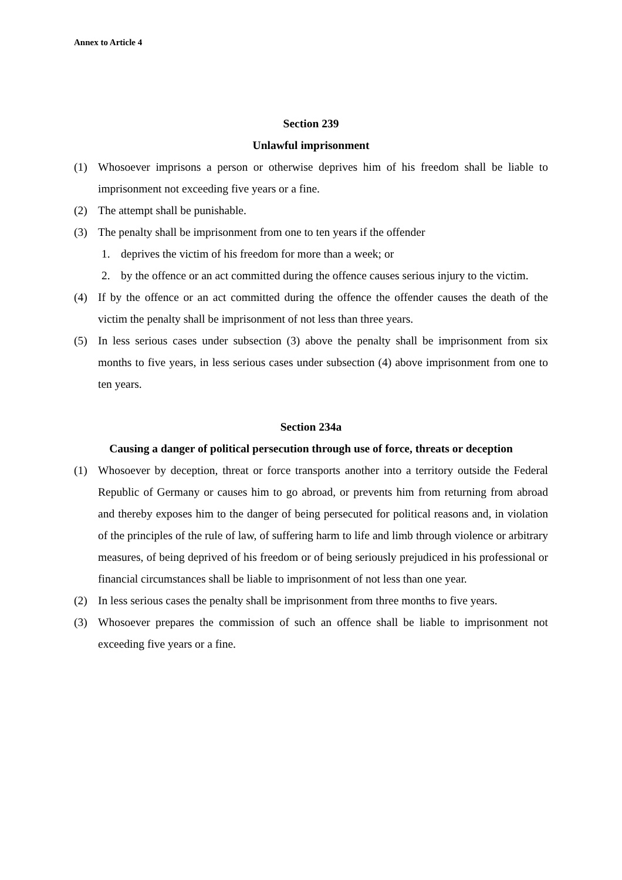Annex to Article 4
Section 239
Unlawful imprisonment
(1) Whosoever imprisons a person or otherwise deprives him of his freedom shall be liable to imprisonment not exceeding five years or a fine.
(2) The attempt shall be punishable.
(3) The penalty shall be imprisonment from one to ten years if the offender
1. deprives the victim of his freedom for more than a week; or
2. by the offence or an act committed during the offence causes serious injury to the victim.
(4) If by the offence or an act committed during the offence the offender causes the death of the victim the penalty shall be imprisonment of not less than three years.
(5) In less serious cases under subsection (3) above the penalty shall be imprisonment from six months to five years, in less serious cases under subsection (4) above imprisonment from one to ten years.
Section 234a
Causing a danger of political persecution through use of force, threats or deception
(1) Whosoever by deception, threat or force transports another into a territory outside the Federal Republic of Germany or causes him to go abroad, or prevents him from returning from abroad and thereby exposes him to the danger of being persecuted for political reasons and, in violation of the principles of the rule of law, of suffering harm to life and limb through violence or arbitrary measures, of being deprived of his freedom or of being seriously prejudiced in his professional or financial circumstances shall be liable to imprisonment of not less than one year.
(2) In less serious cases the penalty shall be imprisonment from three months to five years.
(3) Whosoever prepares the commission of such an offence shall be liable to imprisonment not exceeding five years or a fine.